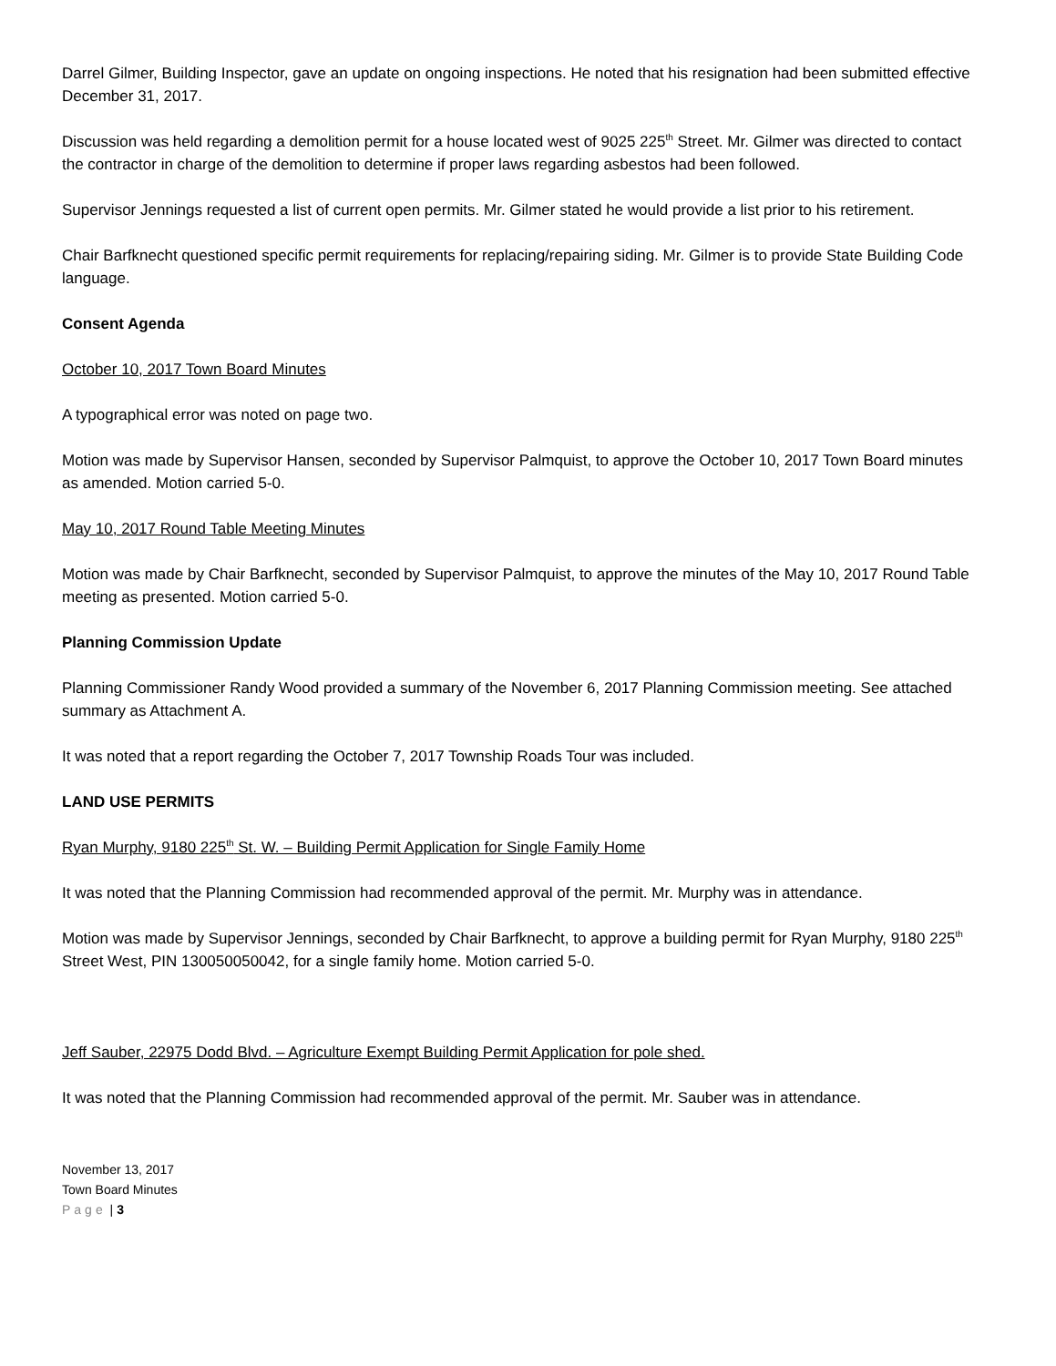Darrel Gilmer, Building Inspector, gave an update on ongoing inspections. He noted that his resignation had been submitted effective December 31, 2017.
Discussion was held regarding a demolition permit for a house located west of 9025 225<sup>th</sup> Street. Mr. Gilmer was directed to contact the contractor in charge of the demolition to determine if proper laws regarding asbestos had been followed.
Supervisor Jennings requested a list of current open permits. Mr. Gilmer stated he would provide a list prior to his retirement.
Chair Barfknecht questioned specific permit requirements for replacing/repairing siding. Mr. Gilmer is to provide State Building Code language.
Consent Agenda
October 10, 2017 Town Board Minutes
A typographical error was noted on page two.
Motion was made by Supervisor Hansen, seconded by Supervisor Palmquist, to approve the October 10, 2017 Town Board minutes as amended. Motion carried 5-0.
May 10, 2017 Round Table Meeting Minutes
Motion was made by Chair Barfknecht, seconded by Supervisor Palmquist, to approve the minutes of the May 10, 2017 Round Table meeting as presented. Motion carried 5-0.
Planning Commission Update
Planning Commissioner Randy Wood provided a summary of the November 6, 2017 Planning Commission meeting. See attached summary as Attachment A.
It was noted that a report regarding the October 7, 2017 Township Roads Tour was included.
LAND USE PERMITS
Ryan Murphy, 9180 225<sup>th</sup> St. W. – Building Permit Application for Single Family Home
It was noted that the Planning Commission had recommended approval of the permit. Mr. Murphy was in attendance.
Motion was made by Supervisor Jennings, seconded by Chair Barfknecht, to approve a building permit for Ryan Murphy, 9180 225<sup>th</sup> Street West, PIN 130050050042, for a single family home. Motion carried 5-0.
Jeff Sauber, 22975 Dodd Blvd. – Agriculture Exempt Building Permit Application for pole shed.
It was noted that the Planning Commission had recommended approval of the permit. Mr. Sauber was in attendance.
November 13, 2017
Town Board Minutes
Page | 3